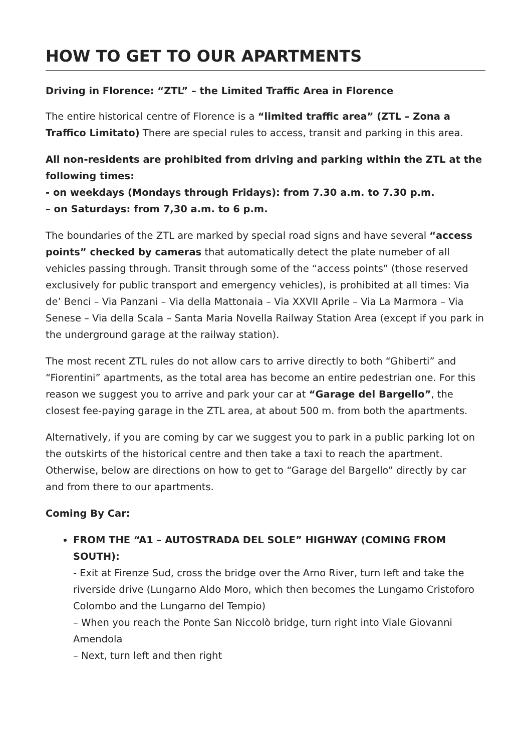HOW TO GET TO OUR APARTMENTS
Driving in Florence: “ZTL” – the Limited Traffic Area in Florence
The entire historical centre of Florence is a “limited traffic area” (ZTL – Zona a Traffico Limitato) There are special rules to access, transit and parking in this area.
All non-residents are prohibited from driving and parking within the ZTL at the following times:
- on weekdays (Mondays through Fridays): from 7.30 a.m. to 7.30 p.m.
– on Saturdays: from 7,30 a.m. to 6 p.m.
The boundaries of the ZTL are marked by special road signs and have several “access points” checked by cameras that automatically detect the plate numeber of all vehicles passing through. Transit through some of the “access points” (those reserved exclusively for public transport and emergency vehicles), is prohibited at all times: Via de’ Benci – Via Panzani – Via della Mattonaia – Via XXVII Aprile – Via La Marmora – Via Senese – Via della Scala – Santa Maria Novella Railway Station Area (except if you park in the underground garage at the railway station).
The most recent ZTL rules do not allow cars to arrive directly to both “Ghiberti” and “Fiorentini” apartments, as the total area has become an entire pedestrian one. For this reason we suggest you to arrive and park your car at “Garage del Bargello”, the closest fee-paying garage in the ZTL area, at about 500 m. from both the apartments.
Alternatively, if you are coming by car we suggest you to park in a public parking lot on the outskirts of the historical centre and then take a taxi to reach the apartment. Otherwise, below are directions on how to get to “Garage del Bargello” directly by car and from there to our apartments.
Coming By Car:
FROM THE “A1 – AUTOSTRADA DEL SOLE” HIGHWAY (COMING FROM SOUTH):
- Exit at Firenze Sud, cross the bridge over the Arno River, turn left and take the riverside drive (Lungarno Aldo Moro, which then becomes the Lungarno Cristoforo Colombo and the Lungarno del Tempio)
– When you reach the Ponte San Niccolò bridge, turn right into Viale Giovanni Amendola
– Next, turn left and then right